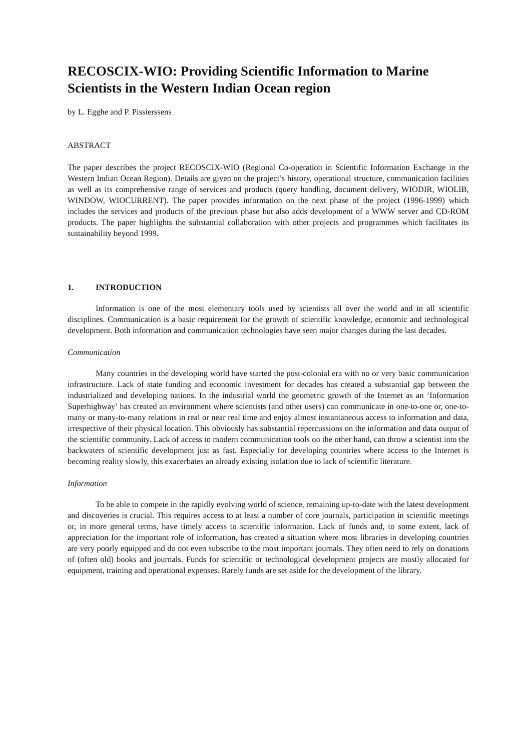RECOSCIX-WIO: Providing Scientific Information to Marine Scientists in the Western Indian Ocean region
by L. Egghe and P. Pissierssens
ABSTRACT
The paper describes the project RECOSCIX-WIO (Regional Co-operation in Scientific Information Exchange in the Western Indian Ocean Region). Details are given on the project’s history, operational structure, communication facilities as well as its comprehensive range of services and products (query handling, document delivery, WIODIR, WIOLIB, WINDOW, WIOCURRENT). The paper provides information on the next phase of the project (1996-1999) which includes the services and products of the previous phase but also adds development of a WWW server and CD-ROM products. The paper highlights the substantial collaboration with other projects and programmes which facilitates its sustainability beyond 1999.
1. INTRODUCTION
Information is one of the most elementary tools used by scientists all over the world and in all scientific disciplines. Communication is a basic requirement for the growth of scientific knowledge, economic and technological development. Both information and communication technologies have seen major changes during the last decades.
Communication
Many countries in the developing world have started the post-colonial era with no or very basic communication infrastructure. Lack of state funding and economic investment for decades has created a substantial gap between the industrialized and developing nations. In the industrial world the geometric growth of the Internet as an ‘Information Superhighway’ has created an environment where scientists (and other users) can communicate in one-to-one or, one-to-many or many-to-many relations in real or near real time and enjoy almost instantaneous access to information and data, irrespective of their physical location. This obviously has substantial repercussions on the information and data output of the scientific community. Lack of access to modern communication tools on the other hand, can throw a scientist into the backwaters of scientific development just as fast. Especially for developing countries where access to the Internet is becoming reality slowly, this exacerbates an already existing isolation due to lack of scientific literature.
Information
To be able to compete in the rapidly evolving world of science, remaining up-to-date with the latest development and discoveries is crucial. This requires access to at least a number of core journals, participation in scientific meetings or, in more general terms, have timely access to scientific information. Lack of funds and, to some extent, lack of appreciation for the important role of information, has created a situation where most libraries in developing countries are very poorly equipped and do not even subscribe to the most important journals. They often need to rely on donations of (often old) books and journals. Funds for scientific or technological development projects are mostly allocated for equipment, training and operational expenses. Rarely funds are set aside for the development of the library.